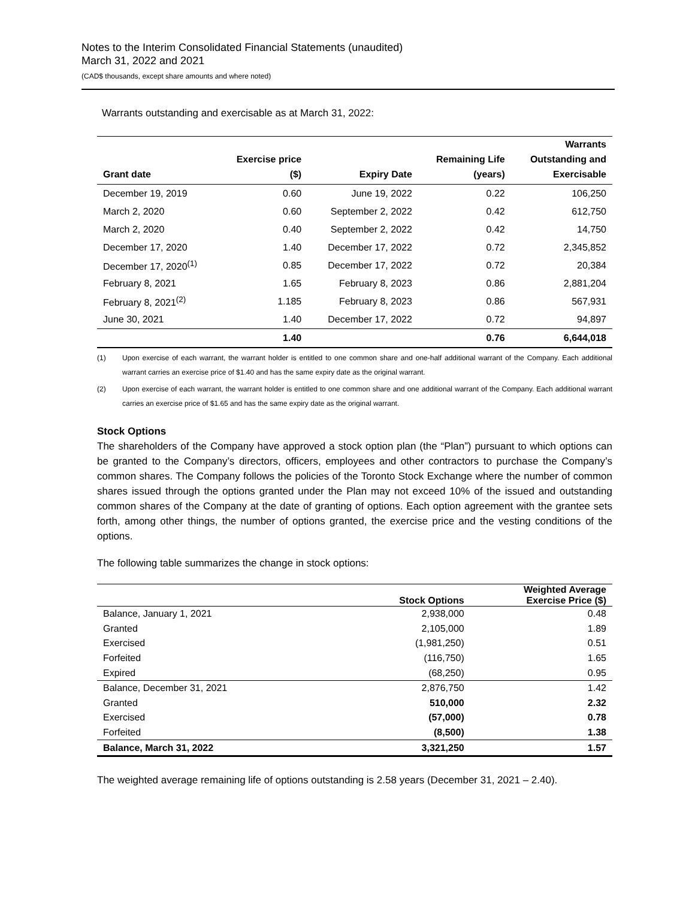Notes to the Interim Consolidated Financial Statements (unaudited)
March 31, 2022 and 2021
(CAD$ thousands, except share amounts and where noted)
Warrants outstanding and exercisable as at March 31, 2022:
| Grant date | Exercise price ($) | Expiry Date | Remaining Life (years) | Warrants Outstanding and Exercisable |
| --- | --- | --- | --- | --- |
| December 19, 2019 | 0.60 | June 19, 2022 | 0.22 | 106,250 |
| March 2, 2020 | 0.60 | September 2, 2022 | 0.42 | 612,750 |
| March 2, 2020 | 0.40 | September 2, 2022 | 0.42 | 14,750 |
| December 17, 2020 | 1.40 | December 17, 2022 | 0.72 | 2,345,852 |
| December 17, 2020<sup>(1)</sup> | 0.85 | December 17, 2022 | 0.72 | 20,384 |
| February 8, 2021 | 1.65 | February 8, 2023 | 0.86 | 2,881,204 |
| February 8, 2021<sup>(2)</sup> | 1.185 | February 8, 2023 | 0.86 | 567,931 |
| June 30, 2021 | 1.40 | December 17, 2022 | 0.72 | 94,897 |
| | 1.40 | | 0.76 | 6,644,018 |
(1) Upon exercise of each warrant, the warrant holder is entitled to one common share and one-half additional warrant of the Company. Each additional warrant carries an exercise price of $1.40 and has the same expiry date as the original warrant.
(2) Upon exercise of each warrant, the warrant holder is entitled to one common share and one additional warrant of the Company. Each additional warrant carries an exercise price of $1.65 and has the same expiry date as the original warrant.
Stock Options
The shareholders of the Company have approved a stock option plan (the “Plan”) pursuant to which options can be granted to the Company’s directors, officers, employees and other contractors to purchase the Company’s common shares. The Company follows the policies of the Toronto Stock Exchange where the number of common shares issued through the options granted under the Plan may not exceed 10% of the issued and outstanding common shares of the Company at the date of granting of options. Each option agreement with the grantee sets forth, among other things, the number of options granted, the exercise price and the vesting conditions of the options.
The following table summarizes the change in stock options:
| | Stock Options | Weighted Average Exercise Price ($) |
| Balance, January 1, 2021 | 2,938,000 | 0.48 |
| Granted | 2,105,000 | 1.89 |
| Exercised | (1,981,250) | 0.51 |
| Forfeited | (116,750) | 1.65 |
| Expired | (68,250) | 0.95 |
| Balance, December 31, 2021 | 2,876,750 | 1.42 |
| Granted | 510,000 | 2.32 |
| Exercised | (57,000) | 0.78 |
| Forfeited | (8,500) | 1.38 |
| Balance, March 31, 2022 | 3,321,250 | 1.57 |
The weighted average remaining life of options outstanding is 2.58 years (December 31, 2021 – 2.40).